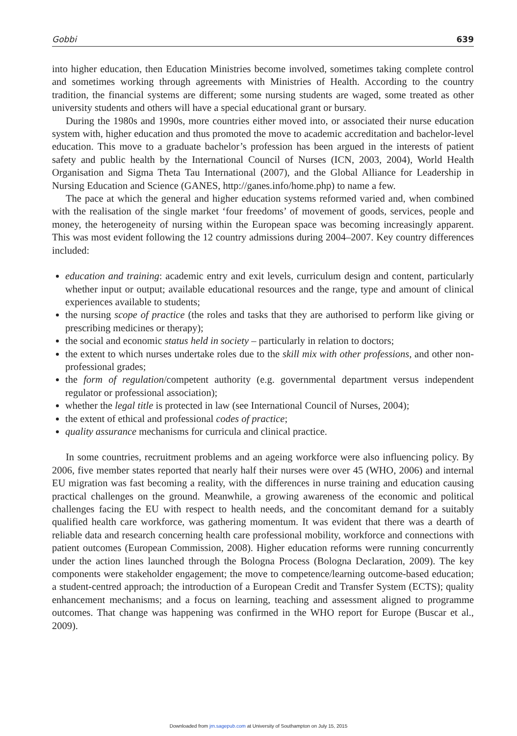Gobbi 639
into higher education, then Education Ministries become involved, sometimes taking complete control and sometimes working through agreements with Ministries of Health. According to the country tradition, the financial systems are different; some nursing students are waged, some treated as other university students and others will have a special educational grant or bursary.
During the 1980s and 1990s, more countries either moved into, or associated their nurse education system with, higher education and thus promoted the move to academic accreditation and bachelor-level education. This move to a graduate bachelor’s profession has been argued in the interests of patient safety and public health by the International Council of Nurses (ICN, 2003, 2004), World Health Organisation and Sigma Theta Tau International (2007), and the Global Alliance for Leadership in Nursing Education and Science (GANES, http://ganes.info/home.php) to name a few.
The pace at which the general and higher education systems reformed varied and, when combined with the realisation of the single market ‘four freedoms’ of movement of goods, services, people and money, the heterogeneity of nursing within the European space was becoming increasingly apparent. This was most evident following the 12 country admissions during 2004–2007. Key country differences included:
education and training: academic entry and exit levels, curriculum design and content, particularly whether input or output; available educational resources and the range, type and amount of clinical experiences available to students;
the nursing scope of practice (the roles and tasks that they are authorised to perform like giving or prescribing medicines or therapy);
the social and economic status held in society – particularly in relation to doctors;
the extent to which nurses undertake roles due to the skill mix with other professions, and other non-professional grades;
the form of regulation/competent authority (e.g. governmental department versus independent regulator or professional association);
whether the legal title is protected in law (see International Council of Nurses, 2004);
the extent of ethical and professional codes of practice;
quality assurance mechanisms for curricula and clinical practice.
In some countries, recruitment problems and an ageing workforce were also influencing policy. By 2006, five member states reported that nearly half their nurses were over 45 (WHO, 2006) and internal EU migration was fast becoming a reality, with the differences in nurse training and education causing practical challenges on the ground. Meanwhile, a growing awareness of the economic and political challenges facing the EU with respect to health needs, and the concomitant demand for a suitably qualified health care workforce, was gathering momentum. It was evident that there was a dearth of reliable data and research concerning health care professional mobility, workforce and connections with patient outcomes (European Commission, 2008). Higher education reforms were running concurrently under the action lines launched through the Bologna Process (Bologna Declaration, 2009). The key components were stakeholder engagement; the move to competence/learning outcome-based education; a student-centred approach; the introduction of a European Credit and Transfer System (ECTS); quality enhancement mechanisms; and a focus on learning, teaching and assessment aligned to programme outcomes. That change was happening was confirmed in the WHO report for Europe (Buscar et al., 2009).
Downloaded from jrn.sagepub.com at University of Southampton on July 15, 2015